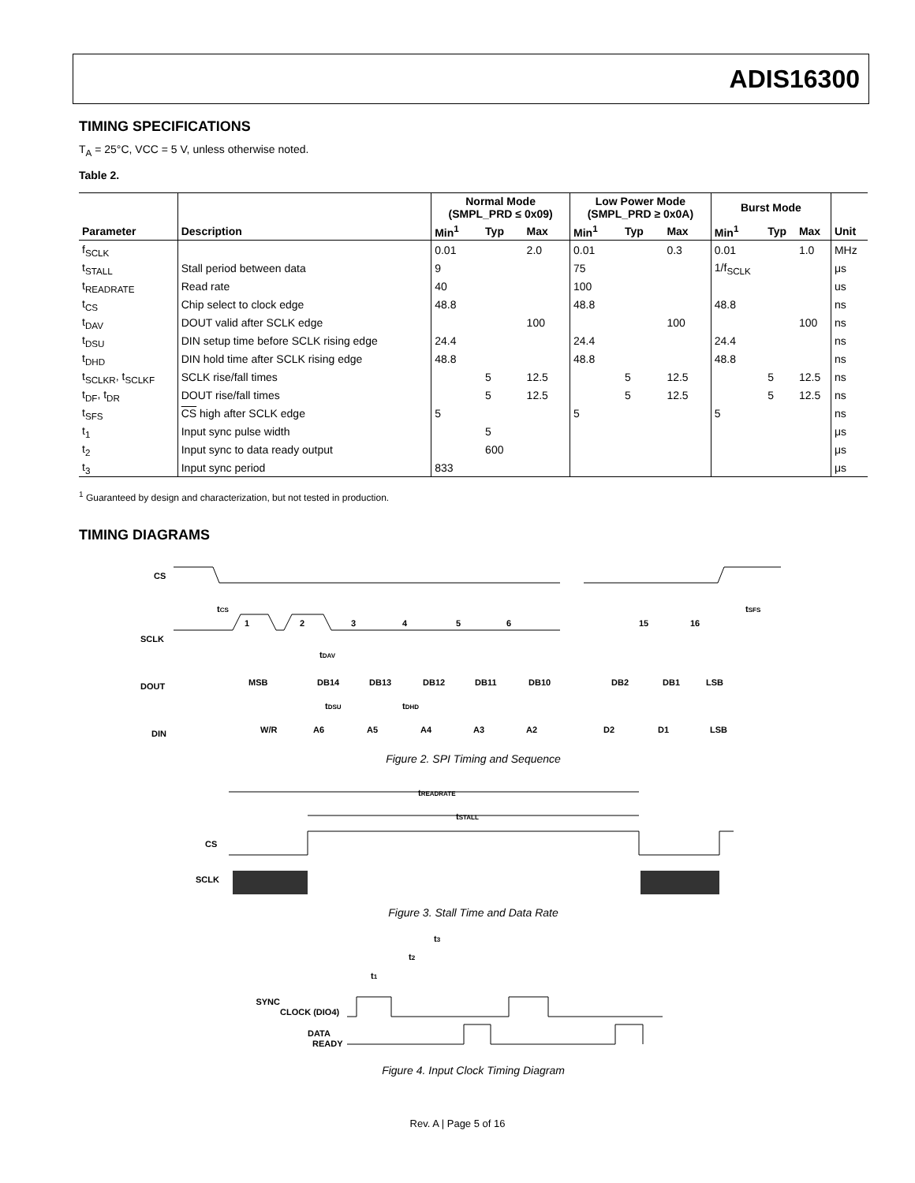ADIS16300
TIMING SPECIFICATIONS
T<sub>A</sub> = 25°C, VCC = 5 V, unless otherwise noted.
Table 2.
| | | Normal Mode (SMPL_PRD ≤ 0x09) | | | Low Power Mode (SMPL_PRD ≥ 0x0A) | | | Burst Mode | | | |
| --- | --- | --- | --- | --- | --- | --- | --- | --- | --- | --- | --- |
| Parameter | Description | Min<sup>1</sup> | Typ | Max | Min<sup>1</sup> | Typ | Max | Min<sup>1</sup> | Typ | Max | Unit |
| f<sub>SCLK</sub> | | 0.01 | | 2.0 | 0.01 | | 0.3 | 0.01 | | 1.0 | MHz |
| t<sub>STALL</sub> | Stall period between data | 9 | | | 75 | | | 1/f<sub>SCLK</sub> | | | μs |
| t<sub>READRATE</sub> | Read rate | 40 | | | 100 | | | | | | us |
| t<sub>CS</sub> | Chip select to clock edge | 48.8 | | | 48.8 | | | 48.8 | | | ns |
| t<sub>DAV</sub> | DOUT valid after SCLK edge | | | 100 | | | 100 | | | 100 | ns |
| t<sub>DSU</sub> | DIN setup time before SCLK rising edge | 24.4 | | | 24.4 | | | 24.4 | | | ns |
| t<sub>DHD</sub> | DIN hold time after SCLK rising edge | 48.8 | | | 48.8 | | | 48.8 | | | ns |
| t<sub>SCLKR</sub>, t<sub>SCLKF</sub> | SCLK rise/fall times | | 5 | 12.5 | | 5 | 12.5 | | 5 | 12.5 | ns |
| t<sub>DF</sub>, t<sub>DR</sub> | DOUT rise/fall times | | 5 | 12.5 | | 5 | 12.5 | | 5 | 12.5 | ns |
| t<sub>SFS</sub> | CS high after SCLK edge | 5 | | | 5 | | | 5 | | | ns |
| t<sub>1</sub> | Input sync pulse width | | 5 | | | | | | | | μs |
| t<sub>2</sub> | Input sync to data ready output | | 600 | | | | | | | | μs |
| t<sub>3</sub> | Input sync period | 833 | | | | | | | | | μs |
<sup>1</sup> Guaranteed by design and characterization, but not tested in production.
TIMING DIAGRAMS
CS
SCLK
DOUT
DIN
1
2
3
4
5
6
15
16
MSB
DB14
DB13
DB12
DB11
DB10
DB2
DB1
LSB
W/R
A6
A5
A4
A3
A2
D2
D1
LSB
tCS
tDAV
tDSU
tDHD
tSFS
Figure 2. SPI Timing and Sequence
tREADRATE
tSTALL
CS
SCLK
Figure 3. Stall Time and Data Rate
t3
t2
t1
SYNC
CLOCK (DIO4)
DATA
READY
Figure 4. Input Clock Timing Diagram
Rev. A | Page 5 of 16